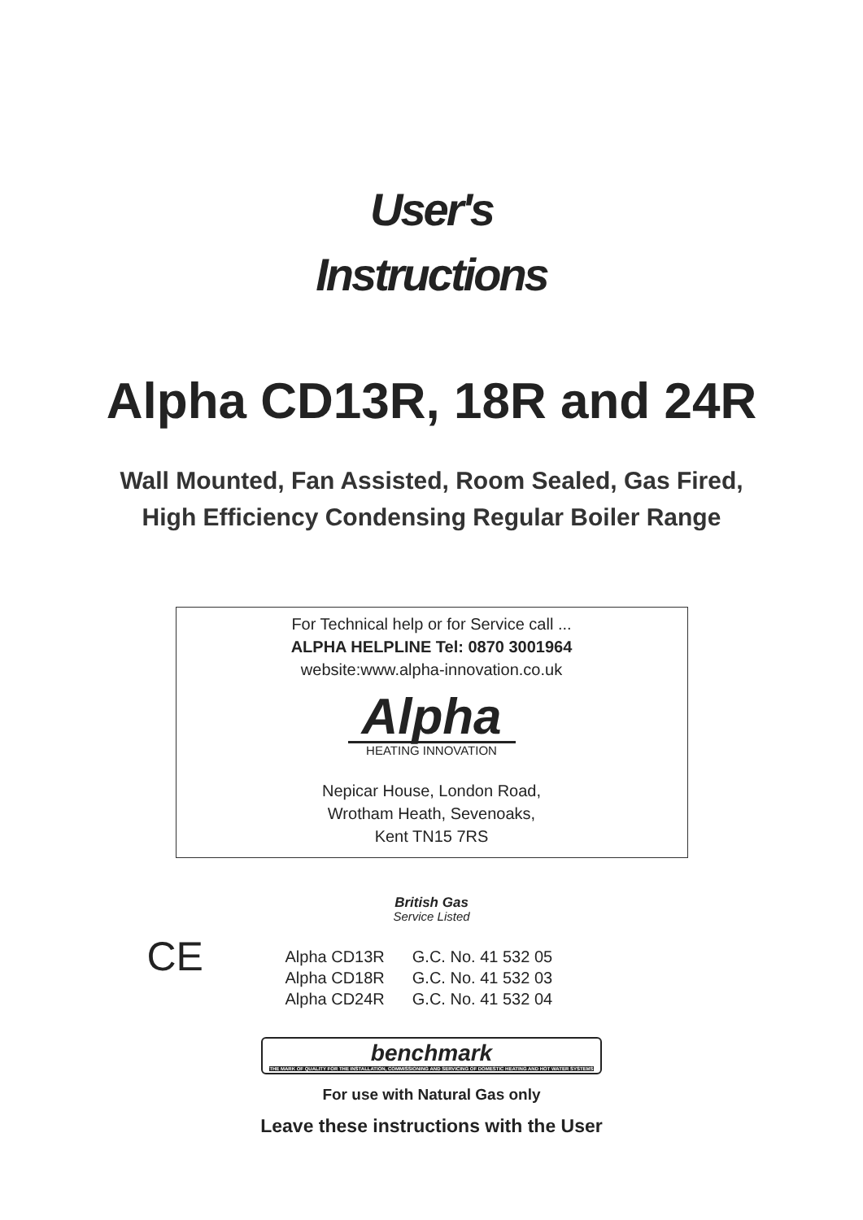User's
Instructions
Alpha CD13R, 18R and 24R
Wall Mounted, Fan Assisted, Room Sealed, Gas Fired,
High Efficiency Condensing Regular Boiler Range
For Technical help or for Service call ...
ALPHA HELPLINE Tel: 0870 3001964
website:www.alpha-innovation.co.uk
Alpha
HEATING INNOVATION
Nepicar House, London Road,
Wrotham Heath, Sevenoaks,
Kent TN15 7RS
British Gas
Service Listed
CE
| Alpha CD13R | G.C. No. 41 532 05 |
| Alpha CD18R | G.C. No. 41 532 03 |
| Alpha CD24R | G.C. No. 41 532 04 |
benchmark THE MARK OF QUALITY FOR THE INSTALLATION, COMMISSIONING AND SERVICING OF DOMESTIC HEATING AND HOT WATER SYSTEMS
For use with Natural Gas only
Leave these instructions with the User